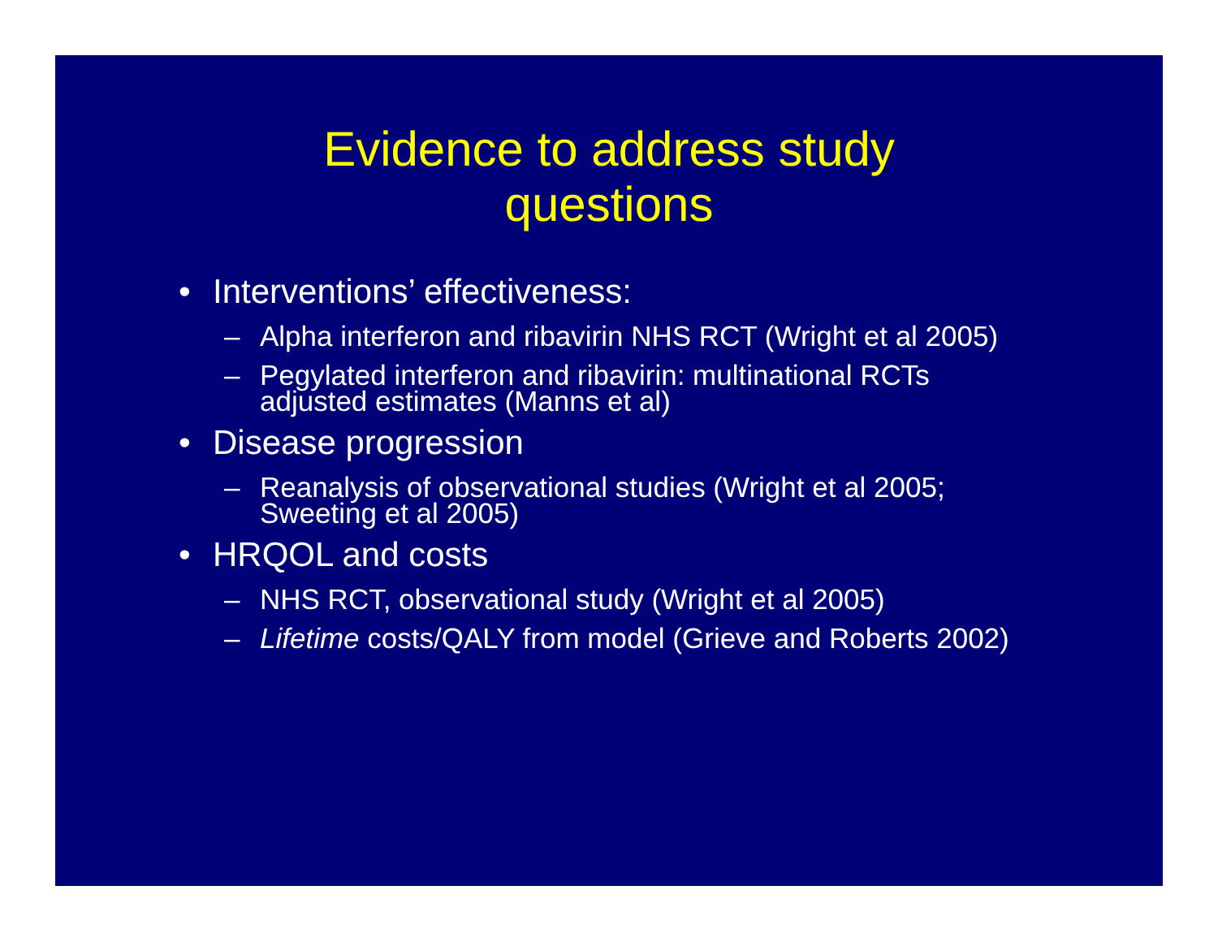Evidence to address study
questions
• Interventions’ effectiveness:
– Alpha interferon and ribavirin NHS RCT (Wright et al 2005)
– Pegylated interferon and ribavirin: multinational RCTs adjusted estimates (Manns et al)
• Disease progression
– Reanalysis of observational studies (Wright et al 2005; Sweeting et al 2005)
• HRQOL and costs
– NHS RCT, observational study (Wright et al 2005)
– Lifetime costs/QALY from model (Grieve and Roberts 2002)